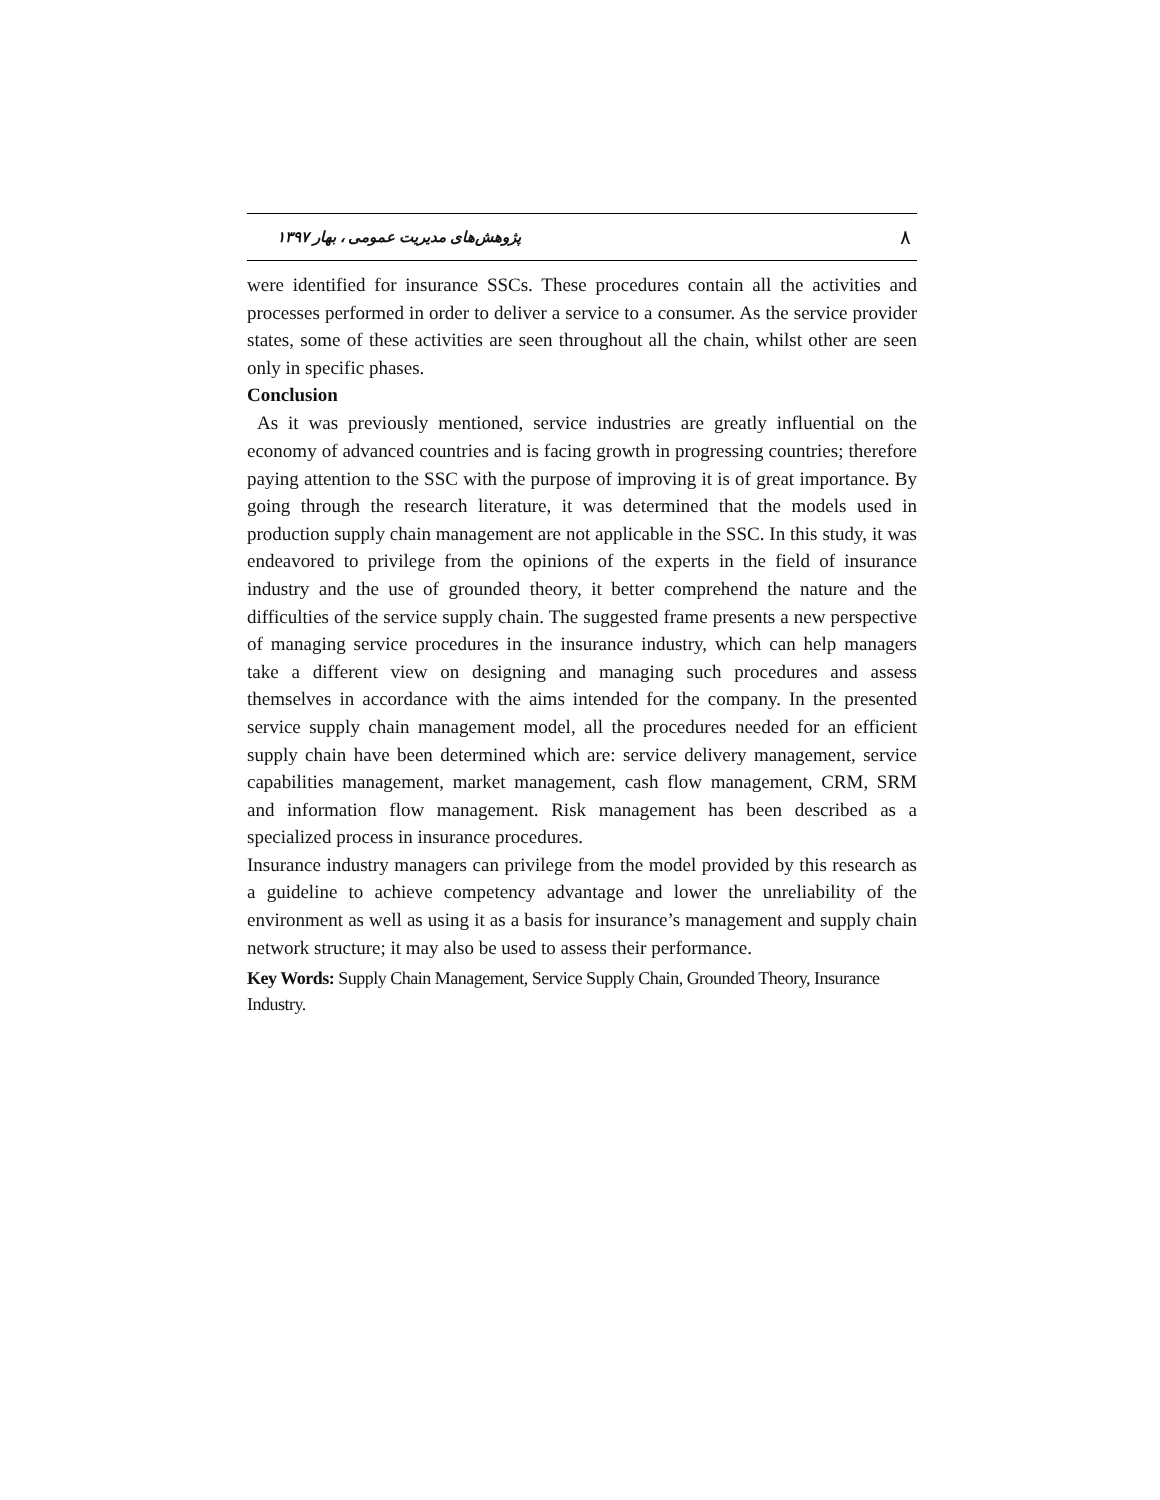۸ پژوهش‌های مدیریت عمومی ، بهار ۱۳۹۷
were identified for insurance SSCs. These procedures contain all the activities and processes performed in order to deliver a service to a consumer. As the service provider states, some of these activities are seen throughout all the chain, whilst other are seen only in specific phases.
Conclusion
As it was previously mentioned, service industries are greatly influential on the economy of advanced countries and is facing growth in progressing countries; therefore paying attention to the SSC with the purpose of improving it is of great importance. By going through the research literature, it was determined that the models used in production supply chain management are not applicable in the SSC. In this study, it was endeavored to privilege from the opinions of the experts in the field of insurance industry and the use of grounded theory, it better comprehend the nature and the difficulties of the service supply chain. The suggested frame presents a new perspective of managing service procedures in the insurance industry, which can help managers take a different view on designing and managing such procedures and assess themselves in accordance with the aims intended for the company. In the presented service supply chain management model, all the procedures needed for an efficient supply chain have been determined which are: service delivery management, service capabilities management, market management, cash flow management, CRM, SRM and information flow management. Risk management has been described as a specialized process in insurance procedures.
Insurance industry managers can privilege from the model provided by this research as a guideline to achieve competency advantage and lower the unreliability of the environment as well as using it as a basis for insurance’s management and supply chain network structure; it may also be used to assess their performance.
Key Words: Supply Chain Management, Service Supply Chain, Grounded Theory, Insurance Industry.